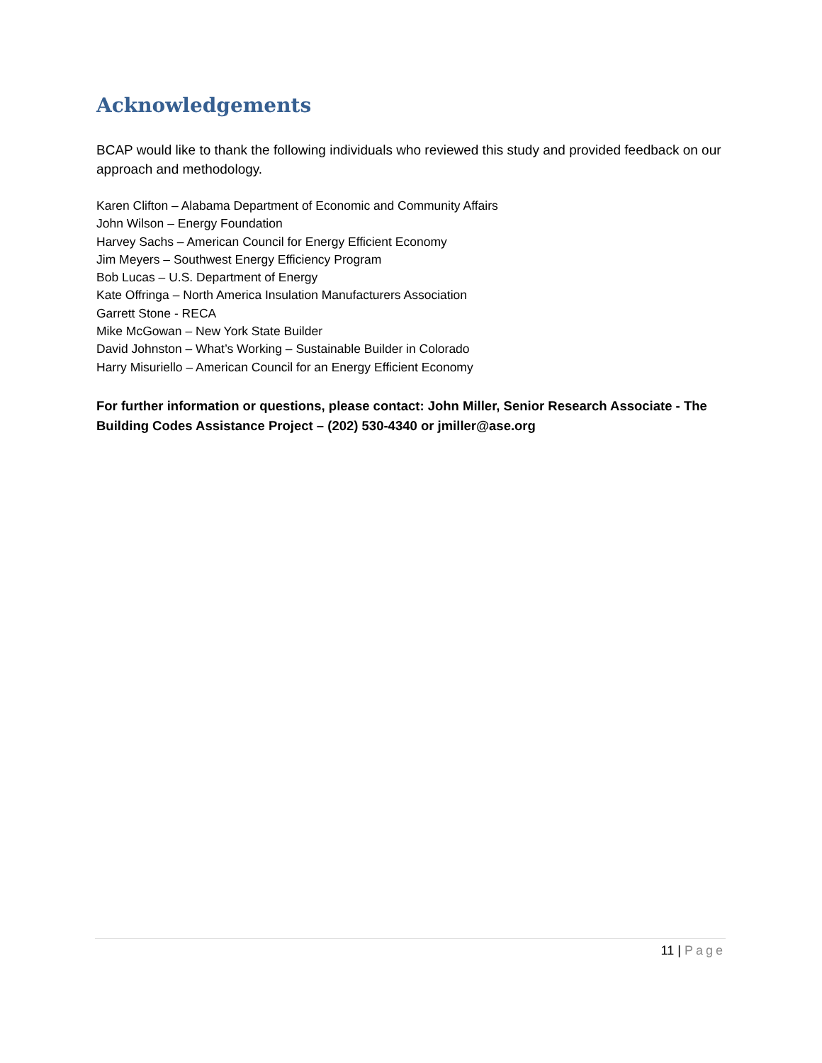Acknowledgements
BCAP would like to thank the following individuals who reviewed this study and provided feedback on our approach and methodology.
Karen Clifton – Alabama Department of Economic and Community Affairs
John Wilson – Energy Foundation
Harvey Sachs – American Council for Energy Efficient Economy
Jim Meyers – Southwest Energy Efficiency Program
Bob Lucas – U.S. Department of Energy
Kate Offringa – North America Insulation Manufacturers Association
Garrett Stone - RECA
Mike McGowan – New York State Builder
David Johnston – What’s Working – Sustainable Builder in Colorado
Harry Misuriello – American Council for an Energy Efficient Economy
For further information or questions, please contact: John Miller, Senior Research Associate - The Building Codes Assistance Project – (202) 530-4340 or jmiller@ase.org
11 | Page